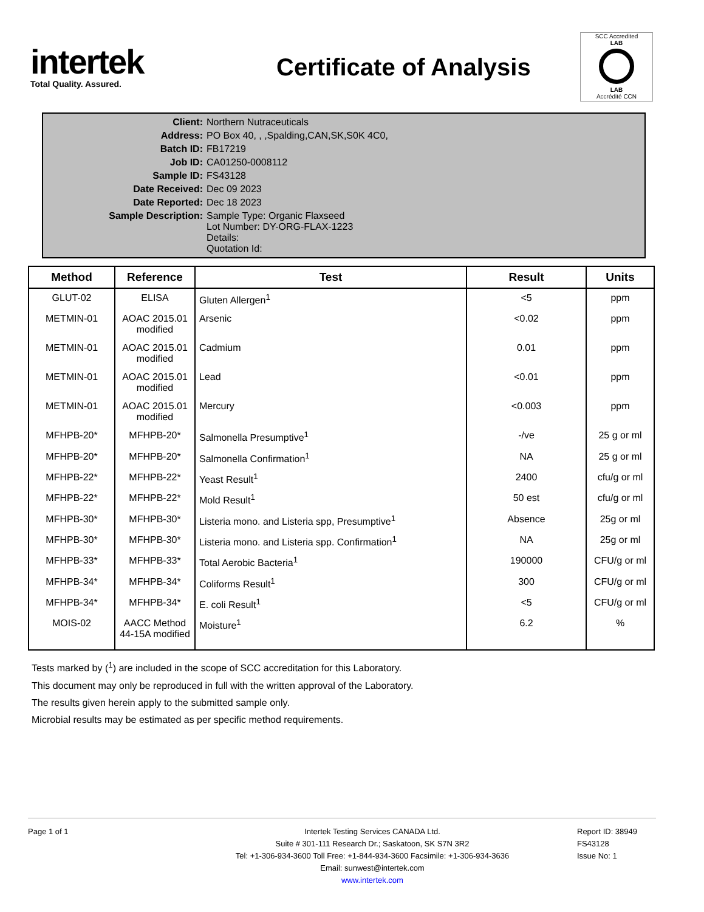intertek
Total Quality. Assured.
Certificate of Analysis
SCC Accredited
LAB
LAB
Accrédité CCN
| Client: | Northern Nutraceuticals |
| Address: | PO Box 40, , ,Spalding,CAN,SK,S0K 4C0, |
| Batch ID: | FB17219 |
| Job ID: | CA01250-0008112 |
| Sample ID: | FS43128 |
| Date Received: | Dec 09 2023 |
| Date Reported: | Dec 18 2023 |
| Sample Description: | Sample Type: Organic Flaxseed Lot Number: DY-ORG-FLAX-1223 Details: Quotation Id: |
| Method | Reference | Test | Result | Units |
| --- | --- | --- | --- | --- |
| GLUT-02 | ELISA | Gluten Allergen<sup>1</sup> | <5 | ppm |
| METMIN-01 | AOAC 2015.01 modified | Arsenic | <0.02 | ppm |
| METMIN-01 | AOAC 2015.01 modified | Cadmium | 0.01 | ppm |
| METMIN-01 | AOAC 2015.01 modified | Lead | <0.01 | ppm |
| METMIN-01 | AOAC 2015.01 modified | Mercury | <0.003 | ppm |
| MFHPB-20* | MFHPB-20* | Salmonella Presumptive<sup>1</sup> | -/ve | 25 g or ml |
| MFHPB-20* | MFHPB-20* | Salmonella Confirmation<sup>1</sup> | NA | 25 g or ml |
| MFHPB-22* | MFHPB-22* | Yeast Result<sup>1</sup> | 2400 | cfu/g or ml |
| MFHPB-22* | MFHPB-22* | Mold Result<sup>1</sup> | 50 est | cfu/g or ml |
| MFHPB-30* | MFHPB-30* | Listeria mono. and Listeria spp, Presumptive<sup>1</sup> | Absence | 25g or ml |
| MFHPB-30* | MFHPB-30* | Listeria mono. and Listeria spp. Confirmation<sup>1</sup> | NA | 25g or ml |
| MFHPB-33* | MFHPB-33* | Total Aerobic Bacteria<sup>1</sup> | 190000 | CFU/g or ml |
| MFHPB-34* | MFHPB-34* | Coliforms Result<sup>1</sup> | 300 | CFU/g or ml |
| MFHPB-34* | MFHPB-34* | E. coli Result<sup>1</sup> | <5 | CFU/g or ml |
| MOIS-02 | AACC Method 44-15A modified | Moisture<sup>1</sup> | 6.2 | % |
Tests marked by (<sup>1</sup>) are included in the scope of SCC accreditation for this Laboratory.
This document may only be reproduced in full with the written approval of the Laboratory.
The results given herein apply to the submitted sample only.
Microbial results may be estimated as per specific method requirements.
Page 1 of 1 Intertek Testing Services CANADA Ltd.
Suite # 301-111 Research Dr.; Saskatoon, SK S7N 3R2
Tel: +1-306-934-3600 Toll Free: +1-844-934-3600 Facsimile: +1-306-934-3636
Email: sunwest@intertek.com
www.intertek.com
Report ID: 38949
FS43128
Issue No: 1